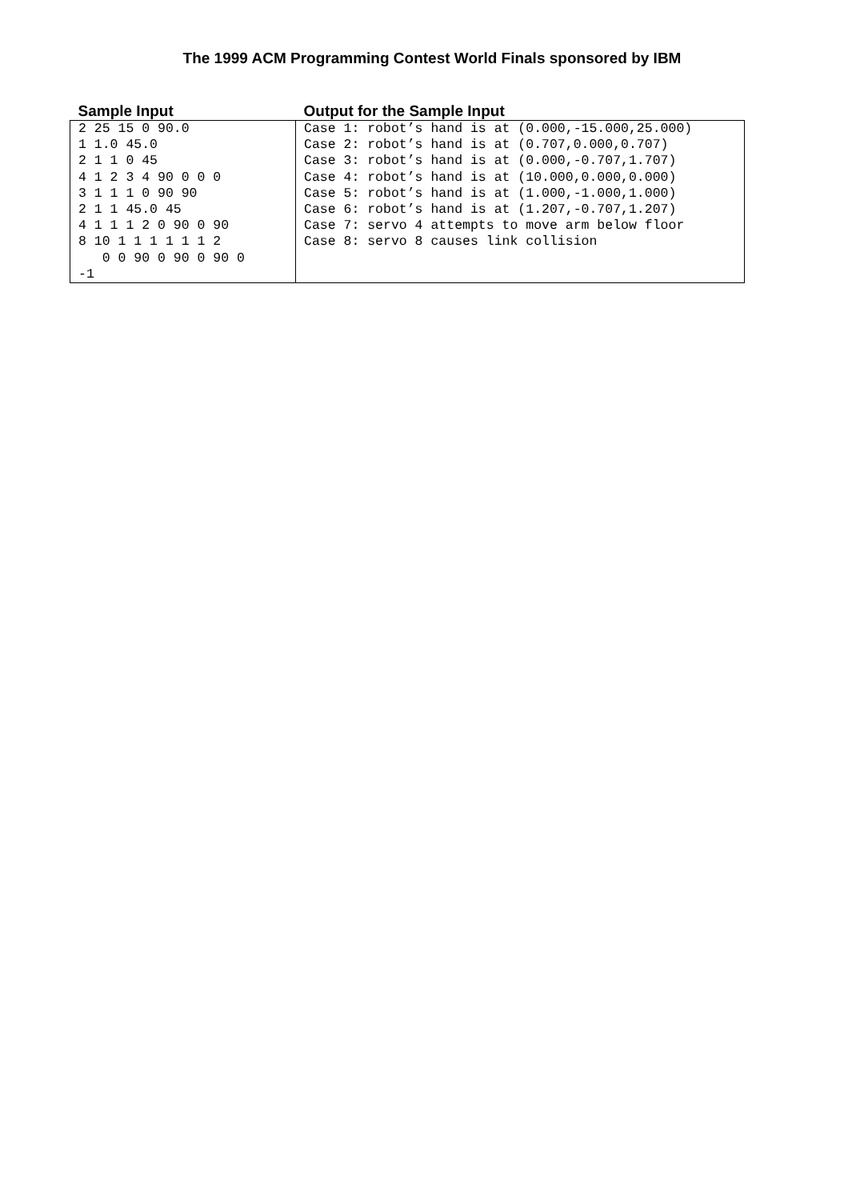The 1999 ACM Programming Contest World Finals sponsored by IBM
| Sample Input | Output for the Sample Input |
| --- | --- |
| 2 25 15 0 90.0 1 1.0 45.0 2 1 1 0 45 4 1 2 3 4 90 0 0 0 3 1 1 1 0 90 90 2 1 1 45.0 45 4 1 1 1 2 0 90 0 90 8 10 1 1 1 1 1 1 2 0 0 90 0 90 0 90 0 -1 | Case 1: robot’s hand is at (0.000,-15.000,25.000) Case 2: robot’s hand is at (0.707,0.000,0.707) Case 3: robot’s hand is at (0.000,-0.707,1.707) Case 4: robot’s hand is at (10.000,0.000,0.000) Case 5: robot’s hand is at (1.000,-1.000,1.000) Case 6: robot’s hand is at (1.207,-0.707,1.207) Case 7: servo 4 attempts to move arm below floor Case 8: servo 8 causes link collision |